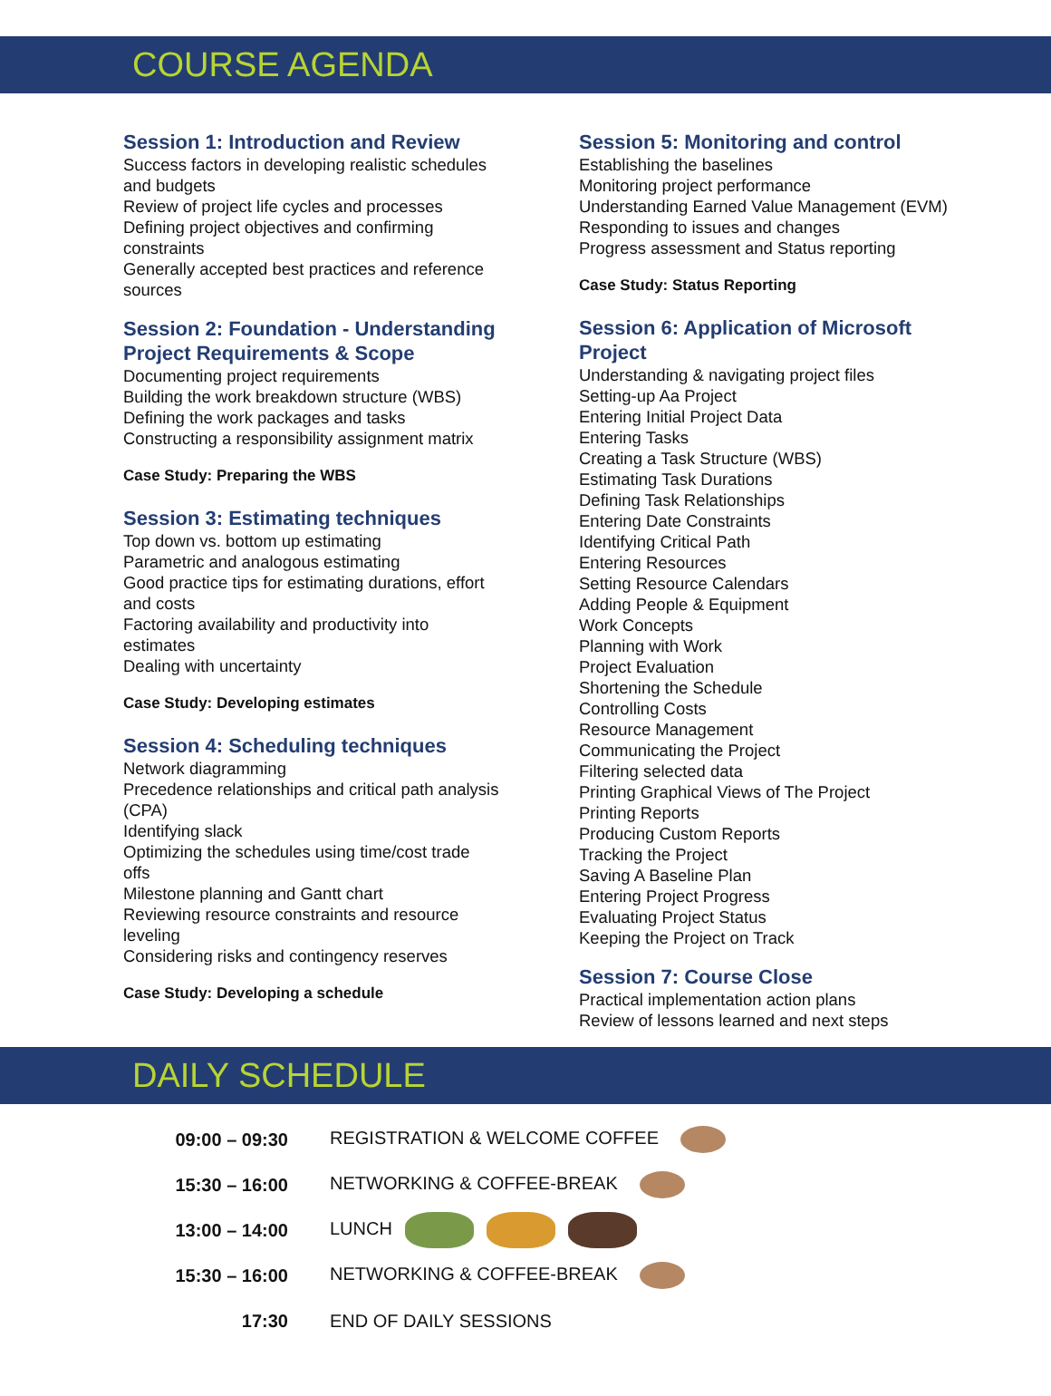COURSE AGENDA
Session 1: Introduction and Review
Success factors in developing realistic schedules
and budgets
Review of project life cycles and processes
Defining project objectives and confirming
constraints
Generally accepted best practices and reference
sources
Session 2: Foundation - Understanding
Project Requirements & Scope
Documenting project requirements
Building the work breakdown structure (WBS)
Defining the work packages and tasks
Constructing a responsibility assignment matrix
Case Study: Preparing the WBS
Session 3: Estimating techniques
Top down vs. bottom up estimating
Parametric and analogous estimating
Good practice tips for estimating durations, effort
and costs
Factoring availability and productivity into
estimates
Dealing with uncertainty
Case Study: Developing estimates
Session 4: Scheduling techniques
Network diagramming
Precedence relationships and critical path analysis
(CPA)
Identifying slack
Optimizing the schedules using time/cost trade
offs
Milestone planning and Gantt chart
Reviewing resource constraints and resource
leveling
Considering risks and contingency reserves
Case Study: Developing a schedule
Session 5: Monitoring and control
Establishing the baselines
Monitoring project performance
Understanding Earned Value Management (EVM)
Responding to issues and changes
Progress assessment and Status reporting
Case Study: Status Reporting
Session 6: Application of Microsoft
Project
Understanding & navigating project files
Setting-up Aa Project
Entering Initial Project Data
Entering Tasks
Creating a Task Structure (WBS)
Estimating Task Durations
Defining Task Relationships
Entering Date Constraints
Identifying Critical Path
Entering Resources
Setting Resource Calendars
Adding People & Equipment
Work Concepts
Planning with Work
Project Evaluation
Shortening the Schedule
Controlling Costs
Resource Management
Communicating the Project
Filtering selected data
Printing Graphical Views of The Project
Printing Reports
Producing Custom Reports
Tracking the Project
Saving A Baseline Plan
Entering Project Progress
Evaluating Project Status
Keeping the Project on Track
Session 7: Course Close
Practical implementation action plans
Review of lessons learned and next steps
DAILY SCHEDULE
| 09:00 – 09:30 | REGISTRATION & WELCOME COFFEE |
| 15:30 – 16:00 | NETWORKING & COFFEE-BREAK |
| 13:00 – 14:00 | LUNCH |
| 15:30 – 16:00 | NETWORKING & COFFEE-BREAK |
| 17:30 | END OF DAILY SESSIONS |